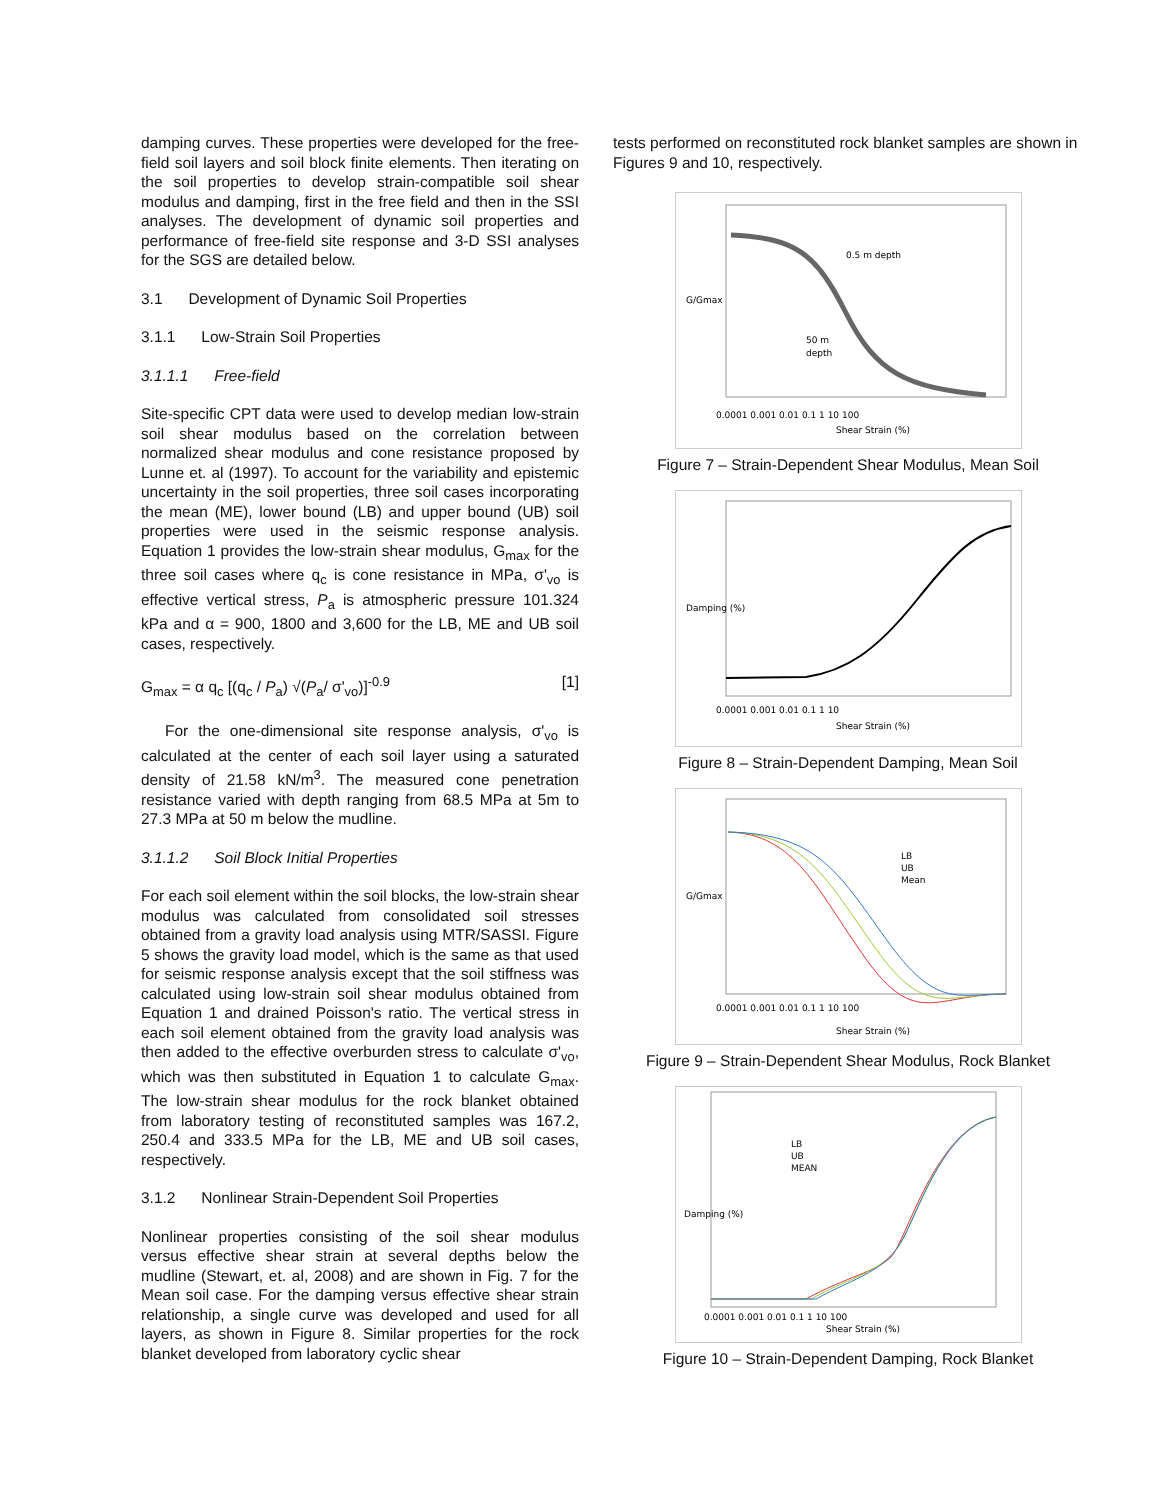damping curves. These properties were developed for the free-field soil layers and soil block finite elements. Then iterating on the soil properties to develop strain-compatible soil shear modulus and damping, first in the free field and then in the SSI analyses. The development of dynamic soil properties and performance of free-field site response and 3-D SSI analyses for the SGS are detailed below.
3.1 Development of Dynamic Soil Properties
3.1.1 Low-Strain Soil Properties
3.1.1.1 Free-field
Site-specific CPT data were used to develop median low-strain soil shear modulus based on the correlation between normalized shear modulus and cone resistance proposed by Lunne et. al (1997). To account for the variability and epistemic uncertainty in the soil properties, three soil cases incorporating the mean (ME), lower bound (LB) and upper bound (UB) soil properties were used in the seismic response analysis. Equation 1 provides the low-strain shear modulus, G<sub>max</sub> for the three soil cases where q<sub>c</sub> is cone resistance in MPa, σ'<sub>vo</sub> is effective vertical stress, P<sub>a</sub> is atmospheric pressure 101.324 kPa and α = 900, 1800 and 3,600 for the LB, ME and UB soil cases, respectively.
G<sub>max</sub> = α q<sub>c</sub> [(q<sub>c</sub> / P<sub>a</sub>) √(P<sub>a</sub>/ σ'<sub>vo</sub>)]<sup>-0.9</sup> [1]
For the one-dimensional site response analysis, σ'<sub>vo</sub> is calculated at the center of each soil layer using a saturated density of 21.58 kN/m<sup>3</sup>. The measured cone penetration resistance varied with depth ranging from 68.5 MPa at 5m to 27.3 MPa at 50 m below the mudline.
3.1.1.2 Soil Block Initial Properties
For each soil element within the soil blocks, the low-strain shear modulus was calculated from consolidated soil stresses obtained from a gravity load analysis using MTR/SASSI. Figure 5 shows the gravity load model, which is the same as that used for seismic response analysis except that the soil stiffness was calculated using low-strain soil shear modulus obtained from Equation 1 and drained Poisson's ratio. The vertical stress in each soil element obtained from the gravity load analysis was then added to the effective overburden stress to calculate σ'<sub>vo</sub>, which was then substituted in Equation 1 to calculate G<sub>max</sub>. The low-strain shear modulus for the rock blanket obtained from laboratory testing of reconstituted samples was 167.2, 250.4 and 333.5 MPa for the LB, ME and UB soil cases, respectively.
3.1.2 Nonlinear Strain-Dependent Soil Properties
Nonlinear properties consisting of the soil shear modulus versus effective shear strain at several depths below the mudline (Stewart, et. al, 2008) and are shown in Fig. 7 for the Mean soil case. For the damping versus effective shear strain relationship, a single curve was developed and used for all layers, as shown in Figure 8. Similar properties for the rock blanket developed from laboratory cyclic shear
tests performed on reconstituted rock blanket samples are shown in Figures 9 and 10, respectively.
0.5 m depth
50 m
depth
G/Gmax
0.0001 0.001 0.01 0.1 1 10 100
Shear Strain (%)
Figure 7 – Strain-Dependent Shear Modulus, Mean Soil
Damping (%)
0.0001 0.001 0.01 0.1 1 10
Shear Strain (%)
Figure 8 – Strain-Dependent Damping, Mean Soil
LB
UB
Mean
G/Gmax
0.0001 0.001 0.01 0.1 1 10 100
Shear Strain (%)
Figure 9 – Strain-Dependent Shear Modulus, Rock Blanket
LB
UB
MEAN
Damping (%)
0.0001 0.001 0.01 0.1 1 10 100
Shear Strain (%)
Figure 10 – Strain-Dependent Damping, Rock Blanket